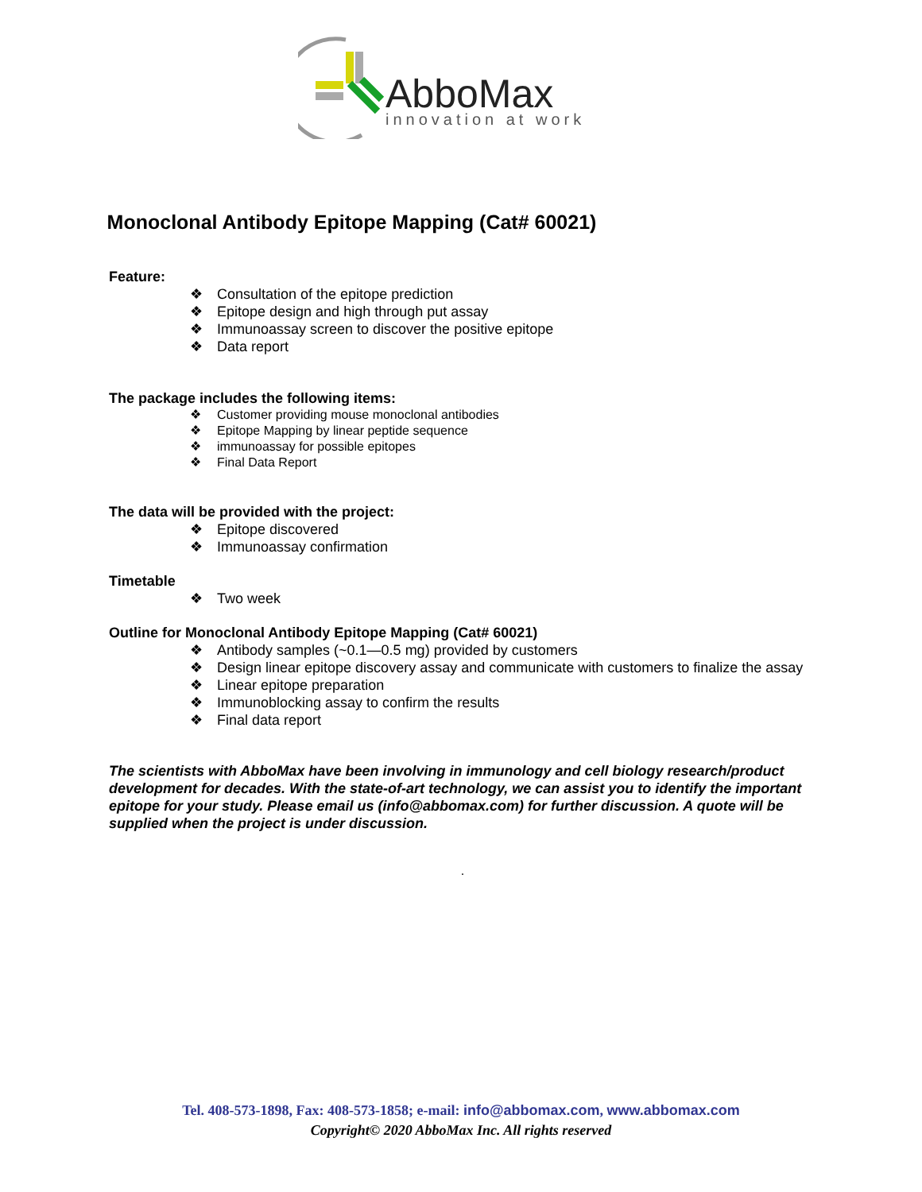AbboMax
innovation at work
Monoclonal Antibody Epitope Mapping (Cat# 60021)
Feature:
❖ Consultation of the epitope prediction
❖ Epitope design and high through put assay
❖ Immunoassay screen to discover the positive epitope
❖ Data report
The package includes the following items:
❖ Customer providing mouse monoclonal antibodies
❖ Epitope Mapping by linear peptide sequence
❖ immunoassay for possible epitopes
❖ Final Data Report
The data will be provided with the project:
❖ Epitope discovered
❖ Immunoassay confirmation
Timetable
❖ Two week
Outline for Monoclonal Antibody Epitope Mapping (Cat# 60021)
❖ Antibody samples (~0.1—0.5 mg) provided by customers
❖ Design linear epitope discovery assay and communicate with customers to finalize the assay
❖ Linear epitope preparation
❖ Immunoblocking assay to confirm the results
❖ Final data report
The scientists with AbboMax have been involving in immunology and cell biology research/product development for decades. With the state-of-art technology, we can assist you to identify the important epitope for your study. Please email us (info@abbomax.com) for further discussion. A quote will be supplied when the project is under discussion.
.
Tel. 408-573-1898, Fax: 408-573-1858; e-mail: info@abbomax.com, www.abbomax.com
Copyright© 2020 AbboMax Inc. All rights reserved